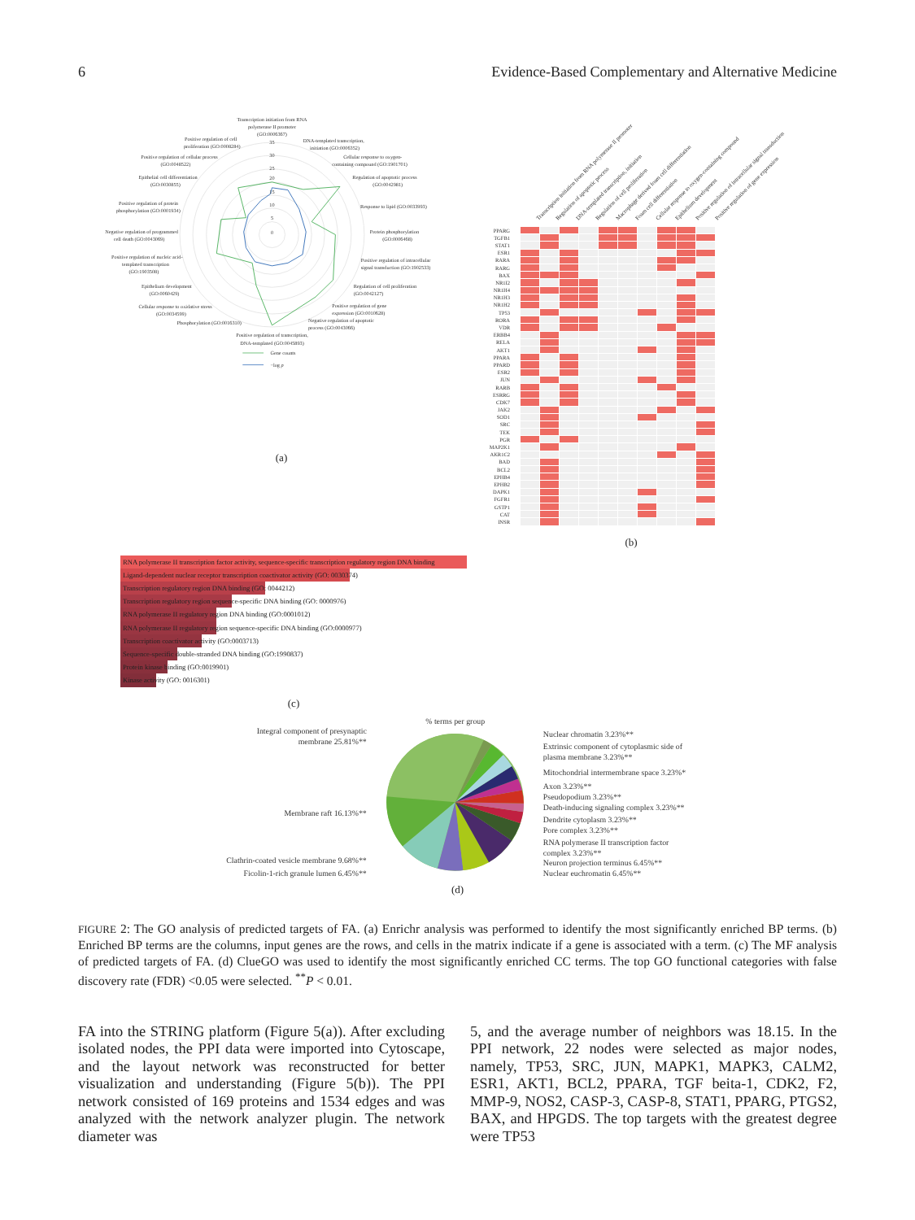6 Evidence-Based Complementary and Alternative Medicine
Transcription initiation from RNA
polymerase II promoter
(GO:0006367)
35
30
25
20
15
10
5
0
DNA-templated transcription,
initiation (GO:0006352)
Cellular response to oxygen-
containing compound (GO:1901701)
Regulation of apoptotic process
(GO:0042981)
Response to lipid (GO:0033993)
Protein phosphorylation
(GO:0006468)
Positive regulation of intracellular
signal transduction (GO:1902533)
Regulation of cell proliferation
(GO:0042127)
Positive regulation of gene
expression (GO:0010628)
Negative regulation of apoptotic
process (GO:0043066)
Positive regulation of transcription,
DNA-templated (GO:0045893)
Phosphorylation (GO:0016310)
Cellular response to oxidative stress
(GO:0034599)
Epithelium development
(GO:0060429)
Positive regulation of nucleic acid-
templated transcription
(GO:1903508)
Negative regulation of programmed
cell death (GO:0043069)
Positive regulation of protein
phosphorylation (GO:0001934)
Epithelial cell differentiation
(GO:0030855)
Positive regulation of cellular process
(GO:0048522)
Positive regulation of cell
proliferation (GO:0008284)
Gene counts
−log p
(a)
Transcription initiation from RNA polymerase II promoter
Regulation of apoptotic process
DNA-templated transcription, initiation
Regulation of cell proliferation
Macrophage derived foam cell differentiation
Foam cell differentiation
Cellular response to oxygen-containing compound
Epithelium development
Positive regulation of intracellular signal transduction
Positive regulation of gene expression
| PPARG | | | | | | | | | | |
| TGFB1 | | | | | | | | | | |
| STAT1 | | | | | | | | | | |
| ESR1 | | | | | | | | | | |
| RARA | | | | | | | | | | |
| RARG | | | | | | | | | | |
| BAX | | | | | | | | | | |
| NR1I2 | | | | | | | | | | |
| NR1H4 | | | | | | | | | | |
| NR1H3 | | | | | | | | | | |
| NR1H2 | | | | | | | | | | |
| TP53 | | | | | | | | | | |
| RORA | | | | | | | | | | |
| VDR | | | | | | | | | | |
| ERBB4 | | | | | | | | | | |
| RELA | | | | | | | | | | |
| AKT1 | | | | | | | | | | |
| PPARA | | | | | | | | | | |
| PPARD | | | | | | | | | | |
| ESR2 | | | | | | | | | | |
| JUN | | | | | | | | | | |
| RARB | | | | | | | | | | |
| ESRRG | | | | | | | | | | |
| CDK7 | | | | | | | | | | |
| JAK2 | | | | | | | | | | |
| SOD1 | | | | | | | | | | |
| SRC | | | | | | | | | | |
| TEK | | | | | | | | | | |
| PGR | | | | | | | | | | |
| MAP2K1 | | | | | | | | | | |
| AKR1C2 | | | | | | | | | | |
| BAD | | | | | | | | | | |
| BCL2 | | | | | | | | | | |
| EPHB4 | | | | | | | | | | |
| EPHB2 | | | | | | | | | | |
| DAPK1 | | | | | | | | | | |
| FGFR1 | | | | | | | | | | |
| GSTP1 | | | | | | | | | | |
| CAT | | | | | | | | | | |
| INSR | | | | | | | | | | |
(b)
RNA polymerase II transcription factor activity, sequence-specific transcription regulatory region DNA binding
Ligand-dependent nuclear receptor transcription coactivator activity (GO: 0030374)
Transcription regulatory region DNA binding (GO: 0044212)
Transcription regulatory region sequence-specific DNA binding (GO: 0000976)
RNA polymerase II regulatory region DNA binding (GO:0001012)
RNA polymerase II regulatory region sequence-specific DNA binding (GO:0000977)
Transcription coactivator activity (GO:0003713)
Sequence-specific double-stranded DNA binding (GO:1990837)
Protein kinase binding (GO:0019901)
Kinase activity (GO: 0016301)
(c)
% terms per group
Integral component of presynaptic
membrane 25.81%**
Membrane raft 16.13%**
Clathrin-coated vesicle membrane 9.68%**
Ficolin-1-rich granule lumen 6.45%**
Nuclear chromatin 3.23%**
Extrinsic component of cytoplasmic side of
plasma membrane 3.23%**
Mitochondrial intermembrane space 3.23%*
Axon 3.23%**
Pseudopodium 3.23%**
Death-inducing signaling complex 3.23%**
Dendrite cytoplasm 3.23%**
Pore complex 3.23%**
RNA polymerase II transcription factor
complex 3.23%**
Neuron projection terminus 6.45%**
Nuclear euchromatin 6.45%**
(d)
FIGURE 2: The GO analysis of predicted targets of FA. (a) Enrichr analysis was performed to identify the most significantly enriched BP terms. (b) Enriched BP terms are the columns, input genes are the rows, and cells in the matrix indicate if a gene is associated with a term. (c) The MF analysis of predicted targets of FA. (d) ClueGO was used to identify the most significantly enriched CC terms. The top GO functional categories with false discovery rate (FDR) <0.05 were selected. <sup>**</sup>P < 0.01.
FA into the STRING platform (Figure 5(a)). After excluding isolated nodes, the PPI data were imported into Cytoscape, and the layout network was reconstructed for better visualization and understanding (Figure 5(b)). The PPI network consisted of 169 proteins and 1534 edges and was analyzed with the network analyzer plugin. The network diameter was
5, and the average number of neighbors was 18.15. In the PPI network, 22 nodes were selected as major nodes, namely, TP53, SRC, JUN, MAPK1, MAPK3, CALM2, ESR1, AKT1, BCL2, PPARA, TGF beita-1, CDK2, F2, MMP-9, NOS2, CASP-3, CASP-8, STAT1, PPARG, PTGS2, BAX, and HPGDS. The top targets with the greatest degree were TP53